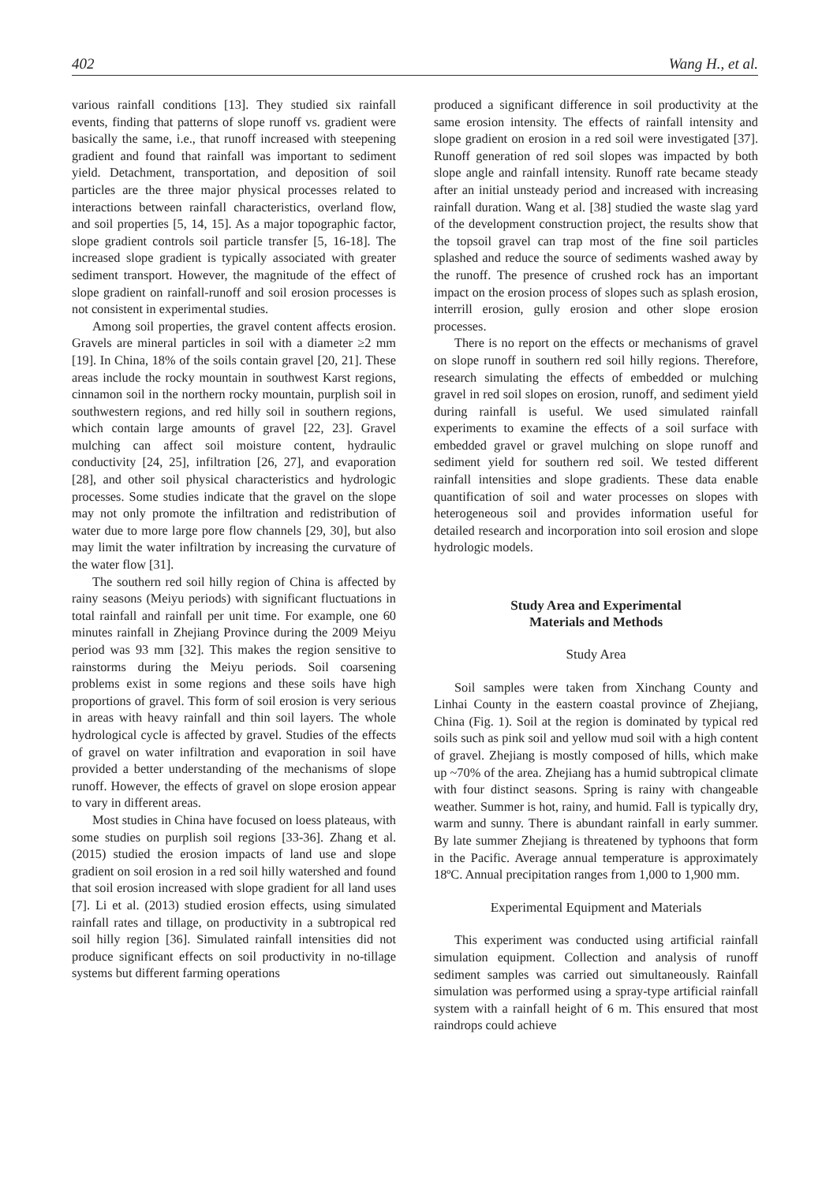402 Wang H., et al.
various rainfall conditions [13]. They studied six rainfall events, finding that patterns of slope runoff vs. gradient were basically the same, i.e., that runoff increased with steepening gradient and found that rainfall was important to sediment yield. Detachment, transportation, and deposition of soil particles are the three major physical processes related to interactions between rainfall characteristics, overland flow, and soil properties [5, 14, 15]. As a major topographic factor, slope gradient controls soil particle transfer [5, 16-18]. The increased slope gradient is typically associated with greater sediment transport. However, the magnitude of the effect of slope gradient on rainfall-runoff and soil erosion processes is not consistent in experimental studies.
Among soil properties, the gravel content affects erosion. Gravels are mineral particles in soil with a diameter ≥2 mm [19]. In China, 18% of the soils contain gravel [20, 21]. These areas include the rocky mountain in southwest Karst regions, cinnamon soil in the northern rocky mountain, purplish soil in southwestern regions, and red hilly soil in southern regions, which contain large amounts of gravel [22, 23]. Gravel mulching can affect soil moisture content, hydraulic conductivity [24, 25], infiltration [26, 27], and evaporation [28], and other soil physical characteristics and hydrologic processes. Some studies indicate that the gravel on the slope may not only promote the infiltration and redistribution of water due to more large pore flow channels [29, 30], but also may limit the water infiltration by increasing the curvature of the water flow [31].
The southern red soil hilly region of China is affected by rainy seasons (Meiyu periods) with significant fluctuations in total rainfall and rainfall per unit time. For example, one 60 minutes rainfall in Zhejiang Province during the 2009 Meiyu period was 93 mm [32]. This makes the region sensitive to rainstorms during the Meiyu periods. Soil coarsening problems exist in some regions and these soils have high proportions of gravel. This form of soil erosion is very serious in areas with heavy rainfall and thin soil layers. The whole hydrological cycle is affected by gravel. Studies of the effects of gravel on water infiltration and evaporation in soil have provided a better understanding of the mechanisms of slope runoff. However, the effects of gravel on slope erosion appear to vary in different areas.
Most studies in China have focused on loess plateaus, with some studies on purplish soil regions [33-36]. Zhang et al. (2015) studied the erosion impacts of land use and slope gradient on soil erosion in a red soil hilly watershed and found that soil erosion increased with slope gradient for all land uses [7]. Li et al. (2013) studied erosion effects, using simulated rainfall rates and tillage, on productivity in a subtropical red soil hilly region [36]. Simulated rainfall intensities did not produce significant effects on soil productivity in no-tillage systems but different farming operations
produced a significant difference in soil productivity at the same erosion intensity. The effects of rainfall intensity and slope gradient on erosion in a red soil were investigated [37]. Runoff generation of red soil slopes was impacted by both slope angle and rainfall intensity. Runoff rate became steady after an initial unsteady period and increased with increasing rainfall duration. Wang et al. [38] studied the waste slag yard of the development construction project, the results show that the topsoil gravel can trap most of the fine soil particles splashed and reduce the source of sediments washed away by the runoff. The presence of crushed rock has an important impact on the erosion process of slopes such as splash erosion, interrill erosion, gully erosion and other slope erosion processes.
There is no report on the effects or mechanisms of gravel on slope runoff in southern red soil hilly regions. Therefore, research simulating the effects of embedded or mulching gravel in red soil slopes on erosion, runoff, and sediment yield during rainfall is useful. We used simulated rainfall experiments to examine the effects of a soil surface with embedded gravel or gravel mulching on slope runoff and sediment yield for southern red soil. We tested different rainfall intensities and slope gradients. These data enable quantification of soil and water processes on slopes with heterogeneous soil and provides information useful for detailed research and incorporation into soil erosion and slope hydrologic models.
Study Area and Experimental
Materials and Methods
Study Area
Soil samples were taken from Xinchang County and Linhai County in the eastern coastal province of Zhejiang, China (Fig. 1). Soil at the region is dominated by typical red soils such as pink soil and yellow mud soil with a high content of gravel. Zhejiang is mostly composed of hills, which make up ~70% of the area. Zhejiang has a humid subtropical climate with four distinct seasons. Spring is rainy with changeable weather. Summer is hot, rainy, and humid. Fall is typically dry, warm and sunny. There is abundant rainfall in early summer. By late summer Zhejiang is threatened by typhoons that form in the Pacific. Average annual temperature is approximately 18ºC. Annual precipitation ranges from 1,000 to 1,900 mm.
Experimental Equipment and Materials
This experiment was conducted using artificial rainfall simulation equipment. Collection and analysis of runoff sediment samples was carried out simultaneously. Rainfall simulation was performed using a spray-type artificial rainfall system with a rainfall height of 6 m. This ensured that most raindrops could achieve